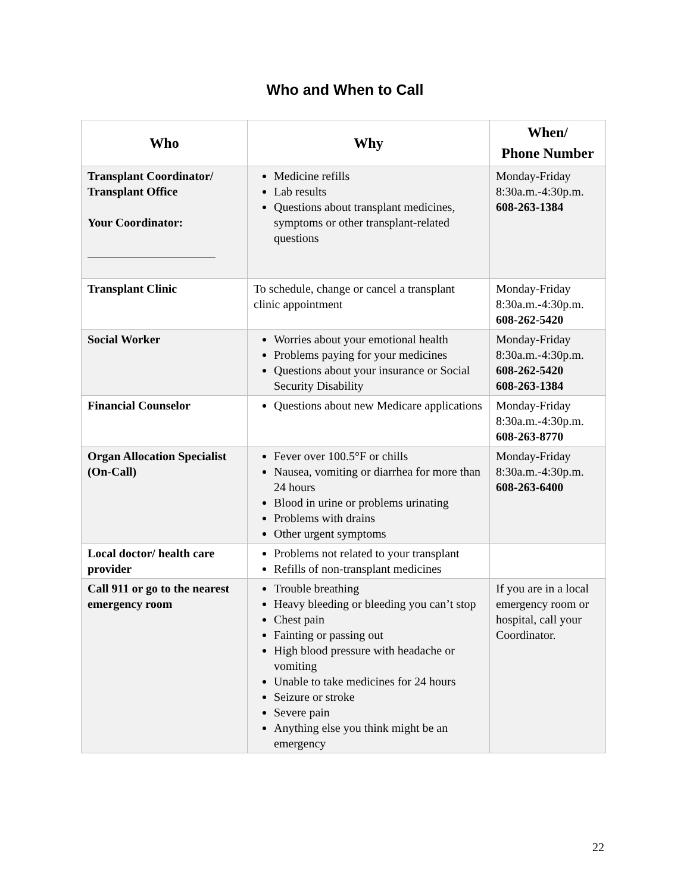Who and When to Call
| Who | Why | When/ Phone Number |
| --- | --- | --- |
| Transplant Coordinator/ Transplant Office Your Coordinator: | Medicine refills Lab results Questions about transplant medicines, symptoms or other transplant-related questions | Monday-Friday 8:30a.m.-4:30p.m. 608-263-1384 |
| Transplant Clinic | To schedule, change or cancel a transplant clinic appointment | Monday-Friday 8:30a.m.-4:30p.m. 608-262-5420 |
| Social Worker | Worries about your emotional health Problems paying for your medicines Questions about your insurance or Social Security Disability | Monday-Friday 8:30a.m.-4:30p.m. 608-262-5420 608-263-1384 |
| Financial Counselor | Questions about new Medicare applications | Monday-Friday 8:30a.m.-4:30p.m. 608-263-8770 |
| Organ Allocation Specialist (On-Call) | Fever over 100.5°F or chills Nausea, vomiting or diarrhea for more than 24 hours Blood in urine or problems urinating Problems with drains Other urgent symptoms | Monday-Friday 8:30a.m.-4:30p.m. 608-263-6400 |
| Local doctor/ health care provider | Problems not related to your transplant Refills of non-transplant medicines | |
| Call 911 or go to the nearest emergency room | Trouble breathing Heavy bleeding or bleeding you can’t stop Chest pain Fainting or passing out High blood pressure with headache or vomiting Unable to take medicines for 24 hours Seizure or stroke Severe pain Anything else you think might be an emergency | If you are in a local emergency room or hospital, call your Coordinator. |
22